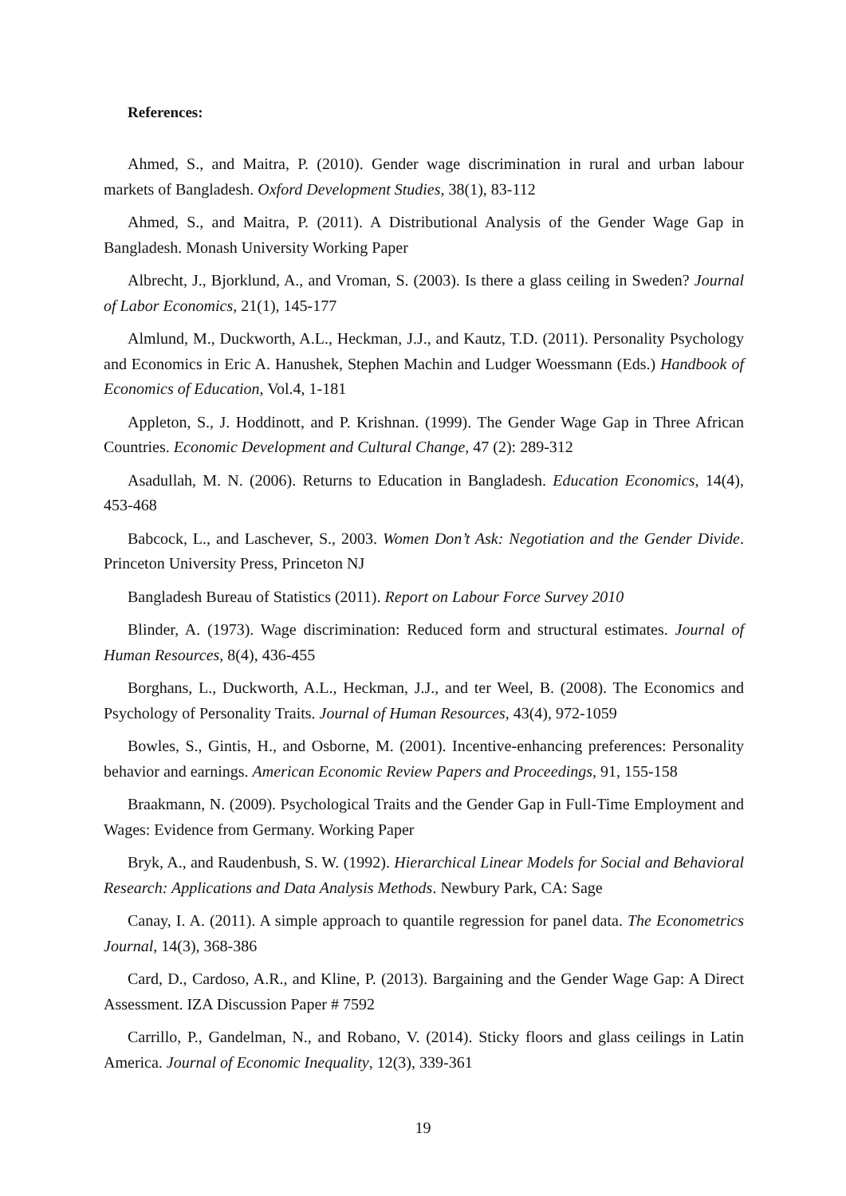References:
Ahmed, S., and Maitra, P. (2010). Gender wage discrimination in rural and urban labour markets of Bangladesh. Oxford Development Studies, 38(1), 83-112
Ahmed, S., and Maitra, P. (2011). A Distributional Analysis of the Gender Wage Gap in Bangladesh. Monash University Working Paper
Albrecht, J., Bjorklund, A., and Vroman, S. (2003). Is there a glass ceiling in Sweden? Journal of Labor Economics, 21(1), 145-177
Almlund, M., Duckworth, A.L., Heckman, J.J., and Kautz, T.D. (2011). Personality Psychology and Economics in Eric A. Hanushek, Stephen Machin and Ludger Woessmann (Eds.) Handbook of Economics of Education, Vol.4, 1-181
Appleton, S., J. Hoddinott, and P. Krishnan. (1999). The Gender Wage Gap in Three African Countries. Economic Development and Cultural Change, 47 (2): 289-312
Asadullah, M. N. (2006). Returns to Education in Bangladesh. Education Economics, 14(4), 453-468
Babcock, L., and Laschever, S., 2003. Women Don’t Ask: Negotiation and the Gender Divide. Princeton University Press, Princeton NJ
Bangladesh Bureau of Statistics (2011). Report on Labour Force Survey 2010
Blinder, A. (1973). Wage discrimination: Reduced form and structural estimates. Journal of Human Resources, 8(4), 436-455
Borghans, L., Duckworth, A.L., Heckman, J.J., and ter Weel, B. (2008). The Economics and Psychology of Personality Traits. Journal of Human Resources, 43(4), 972-1059
Bowles, S., Gintis, H., and Osborne, M. (2001). Incentive-enhancing preferences: Personality behavior and earnings. American Economic Review Papers and Proceedings, 91, 155-158
Braakmann, N. (2009). Psychological Traits and the Gender Gap in Full-Time Employment and Wages: Evidence from Germany. Working Paper
Bryk, A., and Raudenbush, S. W. (1992). Hierarchical Linear Models for Social and Behavioral Research: Applications and Data Analysis Methods. Newbury Park, CA: Sage
Canay, I. A. (2011). A simple approach to quantile regression for panel data. The Econometrics Journal, 14(3), 368-386
Card, D., Cardoso, A.R., and Kline, P. (2013). Bargaining and the Gender Wage Gap: A Direct Assessment. IZA Discussion Paper # 7592
Carrillo, P., Gandelman, N., and Robano, V. (2014). Sticky floors and glass ceilings in Latin America. Journal of Economic Inequality, 12(3), 339-361
19